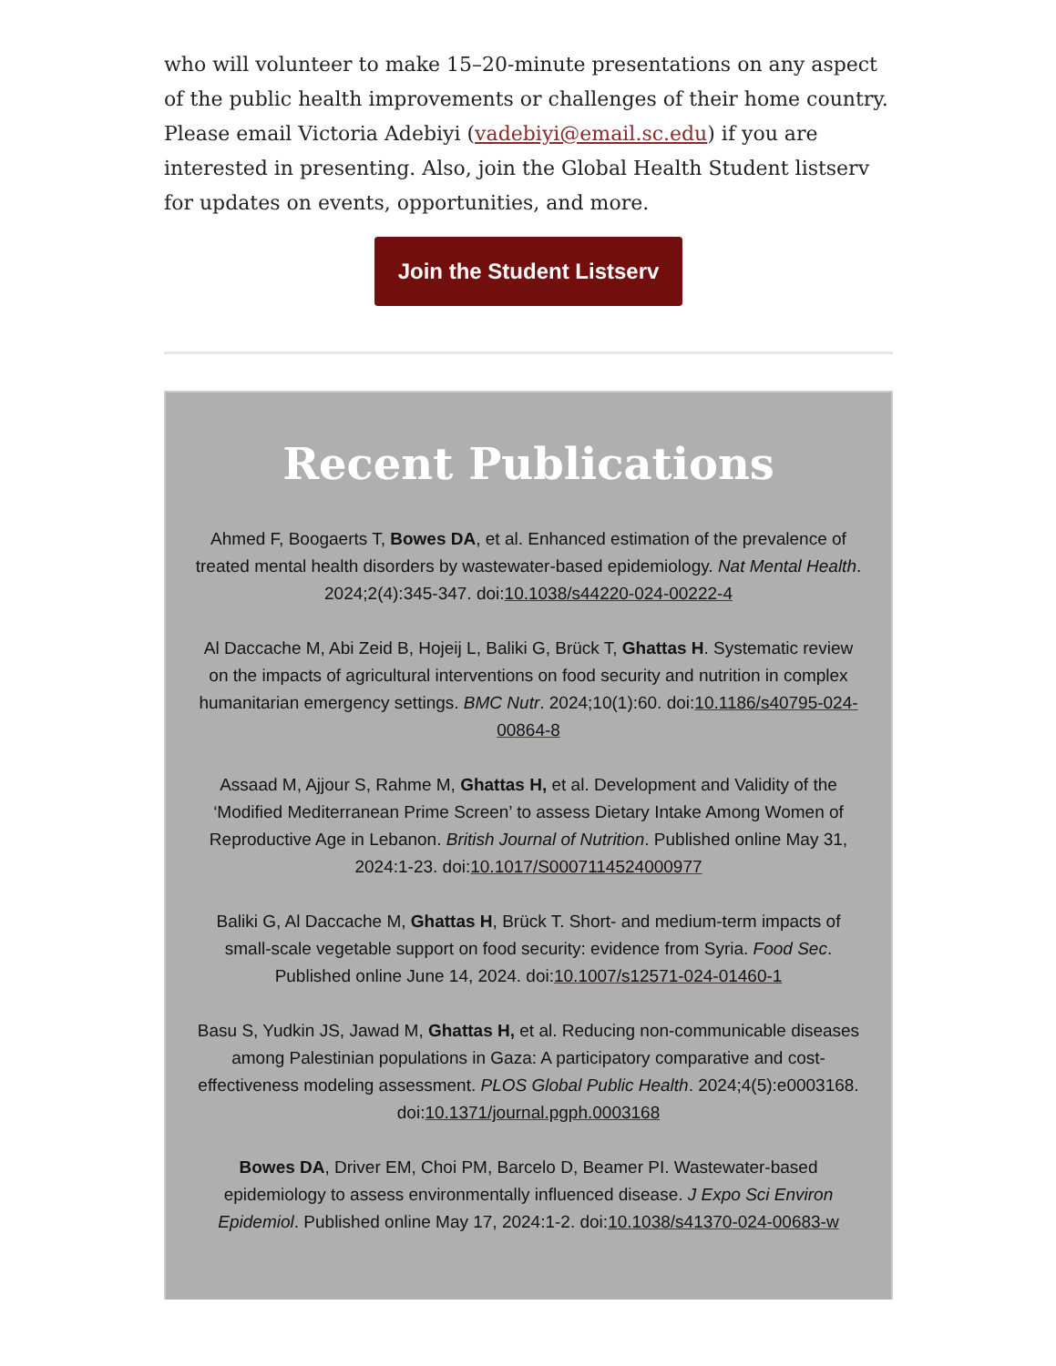who will volunteer to make 15–20-minute presentations on any aspect of the public health improvements or challenges of their home country. Please email Victoria Adebiyi (vadebiyi@email.sc.edu) if you are interested in presenting. Also, join the Global Health Student listserv for updates on events, opportunities, and more.
Join the Student Listserv
Recent Publications
Ahmed F, Boogaerts T, Bowes DA, et al. Enhanced estimation of the prevalence of treated mental health disorders by wastewater-based epidemiology. Nat Mental Health. 2024;2(4):345-347. doi:10.1038/s44220-024-00222-4
Al Daccache M, Abi Zeid B, Hojeij L, Baliki G, Brück T, Ghattas H. Systematic review on the impacts of agricultural interventions on food security and nutrition in complex humanitarian emergency settings. BMC Nutr. 2024;10(1):60. doi:10.1186/s40795-024-00864-8
Assaad M, Ajjour S, Rahme M, Ghattas H, et al. Development and Validity of the ‘Modified Mediterranean Prime Screen’ to assess Dietary Intake Among Women of Reproductive Age in Lebanon. British Journal of Nutrition. Published online May 31, 2024:1-23. doi:10.1017/S0007114524000977
Baliki G, Al Daccache M, Ghattas H, Brück T. Short- and medium-term impacts of small-scale vegetable support on food security: evidence from Syria. Food Sec. Published online June 14, 2024. doi:10.1007/s12571-024-01460-1
Basu S, Yudkin JS, Jawad M, Ghattas H, et al. Reducing non-communicable diseases among Palestinian populations in Gaza: A participatory comparative and cost-effectiveness modeling assessment. PLOS Global Public Health. 2024;4(5):e0003168. doi:10.1371/journal.pgph.0003168
Bowes DA, Driver EM, Choi PM, Barcelo D, Beamer PI. Wastewater-based epidemiology to assess environmentally influenced disease. J Expo Sci Environ Epidemiol. Published online May 17, 2024:1-2. doi:10.1038/s41370-024-00683-w